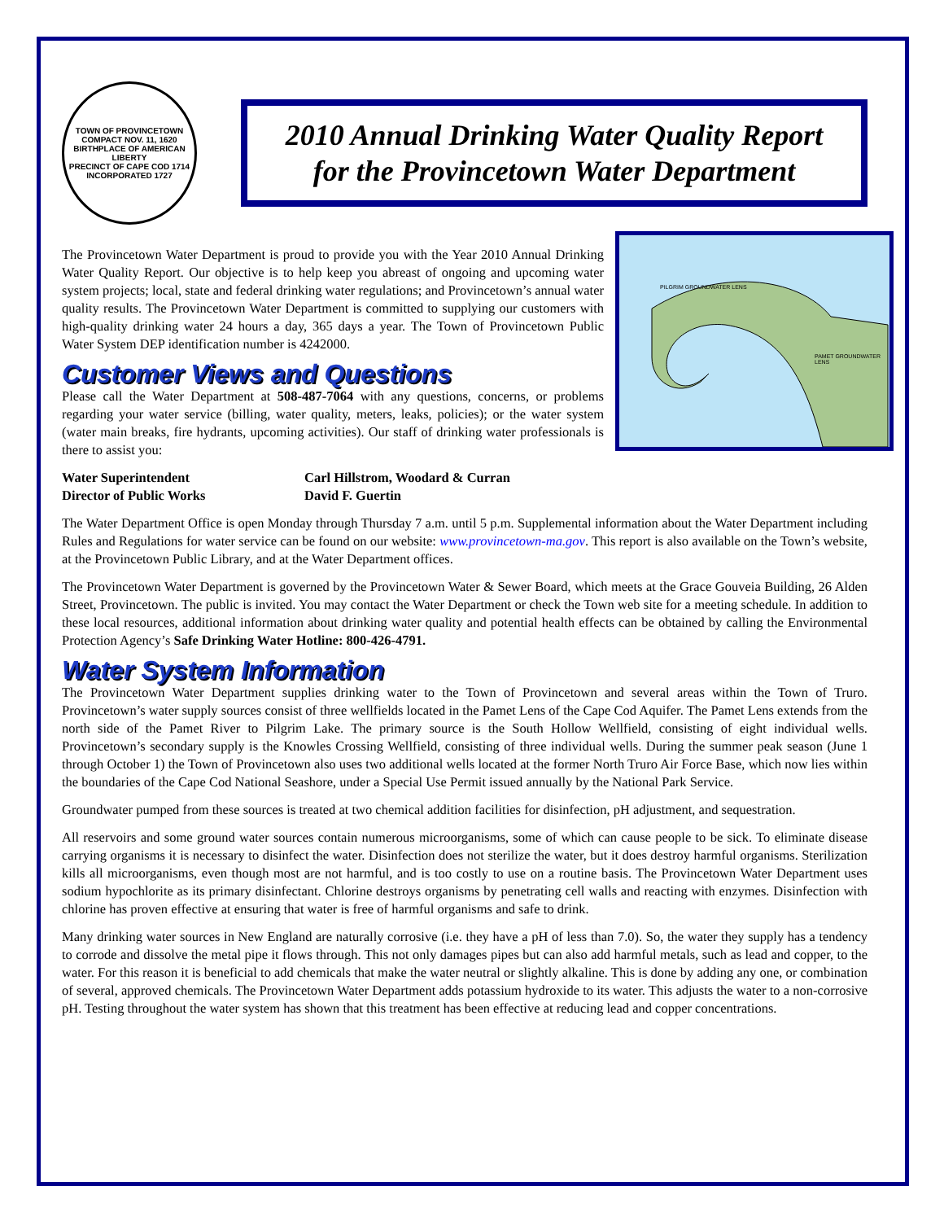TOWN OF PROVINCETOWN
COMPACT NOV. 11, 1620
BIRTHPLACE OF AMERICAN LIBERTY
PRECINCT OF CAPE COD 1714
INCORPORATED 1727
2010 Annual Drinking Water Quality Report
for the Provincetown Water Department
PILGRIM GROUNDWATER LENS
PAMET GROUNDWATER LENS
The Provincetown Water Department is proud to provide you with the Year 2010 Annual Drinking Water Quality Report. Our objective is to help keep you abreast of ongoing and upcoming water system projects; local, state and federal drinking water regulations; and Provincetown’s annual water quality results. The Provincetown Water Department is committed to supplying our customers with high-quality drinking water 24 hours a day, 365 days a year. The Town of Provincetown Public Water System DEP identification number is 4242000.
Customer Views and Questions
Please call the Water Department at 508-487-7064 with any questions, concerns, or problems regarding your water service (billing, water quality, meters, leaks, policies); or the water system (water main breaks, fire hydrants, upcoming activities). Our staff of drinking water professionals is there to assist you:
Water Superintendent
Carl Hillstrom, Woodard & Curran
Director of Public Works
David F. Guertin
The Water Department Office is open Monday through Thursday 7 a.m. until 5 p.m. Supplemental information about the Water Department including Rules and Regulations for water service can be found on our website: www.provincetown-ma.gov. This report is also available on the Town’s website, at the Provincetown Public Library, and at the Water Department offices.
The Provincetown Water Department is governed by the Provincetown Water & Sewer Board, which meets at the Grace Gouveia Building, 26 Alden Street, Provincetown. The public is invited. You may contact the Water Department or check the Town web site for a meeting schedule. In addition to these local resources, additional information about drinking water quality and potential health effects can be obtained by calling the Environmental Protection Agency’s Safe Drinking Water Hotline: 800-426-4791.
Water System Information
The Provincetown Water Department supplies drinking water to the Town of Provincetown and several areas within the Town of Truro. Provincetown’s water supply sources consist of three wellfields located in the Pamet Lens of the Cape Cod Aquifer. The Pamet Lens extends from the north side of the Pamet River to Pilgrim Lake. The primary source is the South Hollow Wellfield, consisting of eight individual wells. Provincetown’s secondary supply is the Knowles Crossing Wellfield, consisting of three individual wells. During the summer peak season (June 1 through October 1) the Town of Provincetown also uses two additional wells located at the former North Truro Air Force Base, which now lies within the boundaries of the Cape Cod National Seashore, under a Special Use Permit issued annually by the National Park Service.
Groundwater pumped from these sources is treated at two chemical addition facilities for disinfection, pH adjustment, and sequestration.
All reservoirs and some ground water sources contain numerous microorganisms, some of which can cause people to be sick. To eliminate disease carrying organisms it is necessary to disinfect the water. Disinfection does not sterilize the water, but it does destroy harmful organisms. Sterilization kills all microorganisms, even though most are not harmful, and is too costly to use on a routine basis. The Provincetown Water Department uses sodium hypochlorite as its primary disinfectant. Chlorine destroys organisms by penetrating cell walls and reacting with enzymes. Disinfection with chlorine has proven effective at ensuring that water is free of harmful organisms and safe to drink.
Many drinking water sources in New England are naturally corrosive (i.e. they have a pH of less than 7.0). So, the water they supply has a tendency to corrode and dissolve the metal pipe it flows through. This not only damages pipes but can also add harmful metals, such as lead and copper, to the water. For this reason it is beneficial to add chemicals that make the water neutral or slightly alkaline. This is done by adding any one, or combination of several, approved chemicals. The Provincetown Water Department adds potassium hydroxide to its water. This adjusts the water to a non-corrosive pH. Testing throughout the water system has shown that this treatment has been effective at reducing lead and copper concentrations.